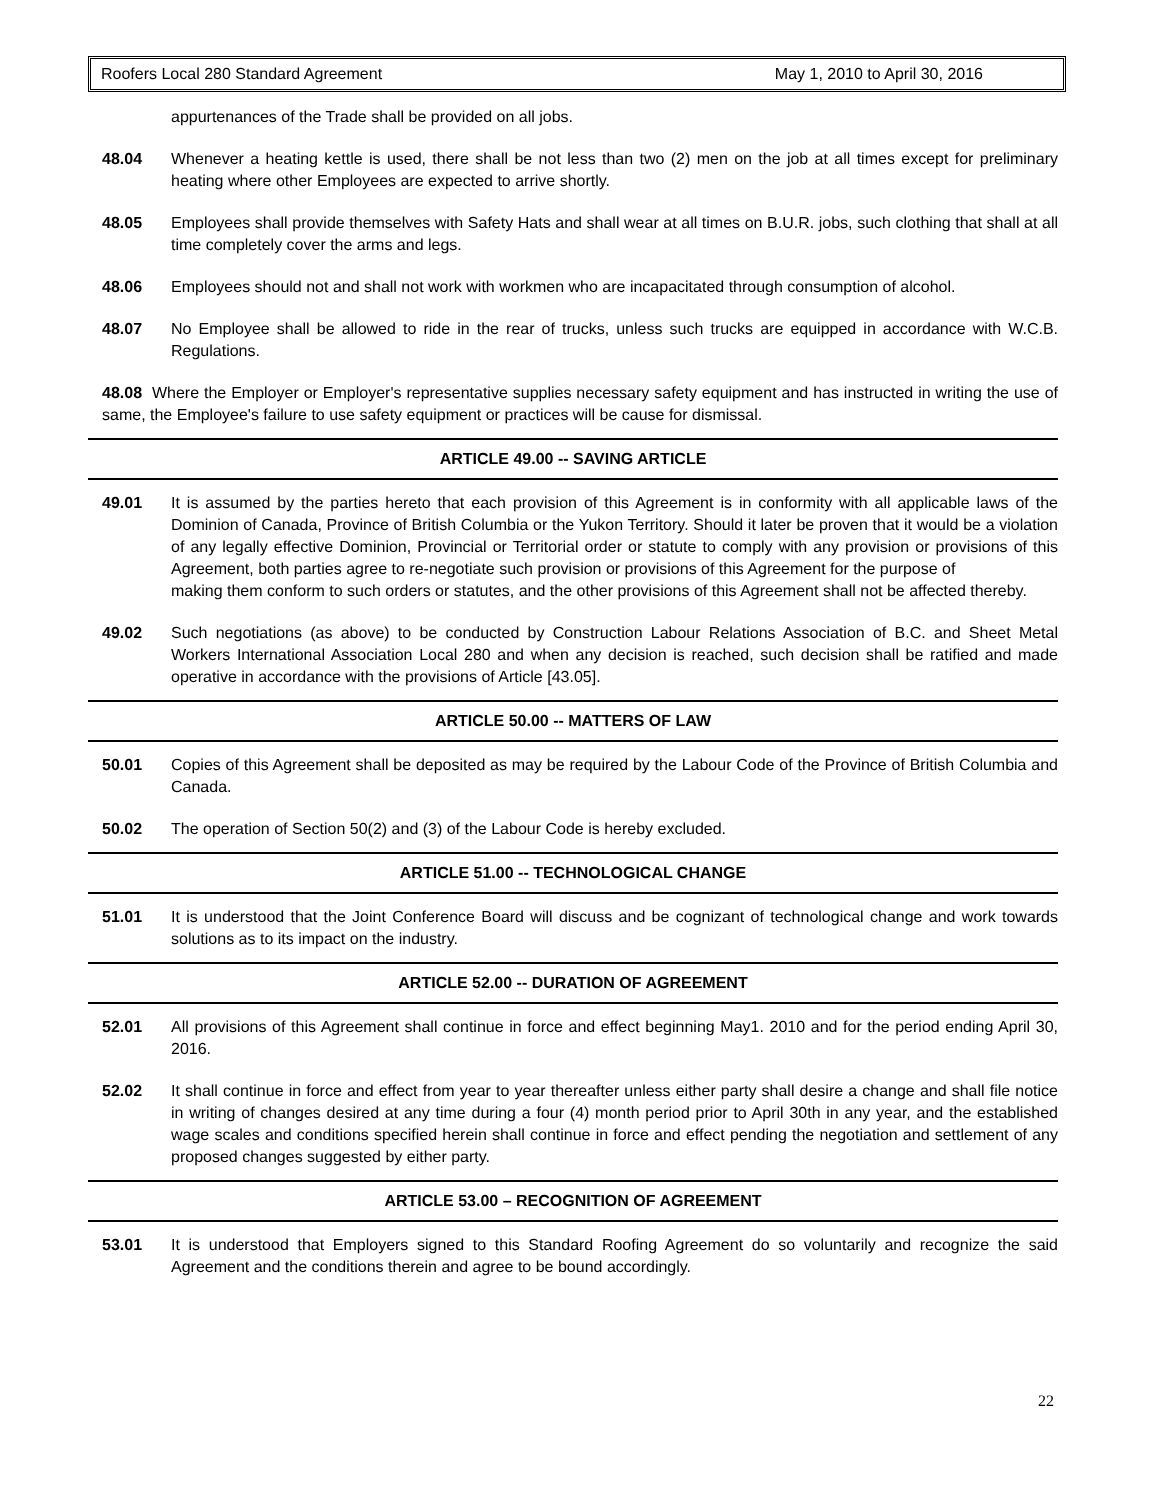Roofers Local 280 Standard Agreement May 1, 2010 to April 30, 2016
appurtenances of the Trade shall be provided on all jobs.
48.04 Whenever a heating kettle is used, there shall be not less than two (2) men on the job at all times except for preliminary heating where other Employees are expected to arrive shortly.
48.05 Employees shall provide themselves with Safety Hats and shall wear at all times on B.U.R. jobs, such clothing that shall at all time completely cover the arms and legs.
48.06 Employees should not and shall not work with workmen who are incapacitated through consumption of alcohol.
48.07 No Employee shall be allowed to ride in the rear of trucks, unless such trucks are equipped in accordance with W.C.B. Regulations.
48.08 Where the Employer or Employer's representative supplies necessary safety equipment and has instructed in writing the use of same, the Employee's failure to use safety equipment or practices will be cause for dismissal.
ARTICLE 49.00 -- SAVING ARTICLE
49.01 It is assumed by the parties hereto that each provision of this Agreement is in conformity with all applicable laws of the Dominion of Canada, Province of British Columbia or the Yukon Territory. Should it later be proven that it would be a violation of any legally effective Dominion, Provincial or Territorial order or statute to comply with any provision or provisions of this Agreement, both parties agree to re-negotiate such provision or provisions of this Agreement for the purpose of
making them conform to such orders or statutes, and the other provisions of this Agreement shall not be affected thereby.
49.02 Such negotiations (as above) to be conducted by Construction Labour Relations Association of B.C. and Sheet Metal Workers International Association Local 280 and when any decision is reached, such decision shall be ratified and made operative in accordance with the provisions of Article [43.05].
ARTICLE 50.00 -- MATTERS OF LAW
50.01 Copies of this Agreement shall be deposited as may be required by the Labour Code of the Province of British Columbia and Canada.
50.02 The operation of Section 50(2) and (3) of the Labour Code is hereby excluded.
ARTICLE 51.00 -- TECHNOLOGICAL CHANGE
51.01 It is understood that the Joint Conference Board will discuss and be cognizant of technological change and work towards solutions as to its impact on the industry.
ARTICLE 52.00 -- DURATION OF AGREEMENT
52.01 All provisions of this Agreement shall continue in force and effect beginning May1. 2010 and for the period ending April 30, 2016.
52.02 It shall continue in force and effect from year to year thereafter unless either party shall desire a change and shall file notice in writing of changes desired at any time during a four (4) month period prior to April 30th in any year, and the established wage scales and conditions specified herein shall continue in force and effect pending the negotiation and settlement of any proposed changes suggested by either party.
ARTICLE 53.00 – RECOGNITION OF AGREEMENT
53.01 It is understood that Employers signed to this Standard Roofing Agreement do so voluntarily and recognize the said Agreement and the conditions therein and agree to be bound accordingly.
22